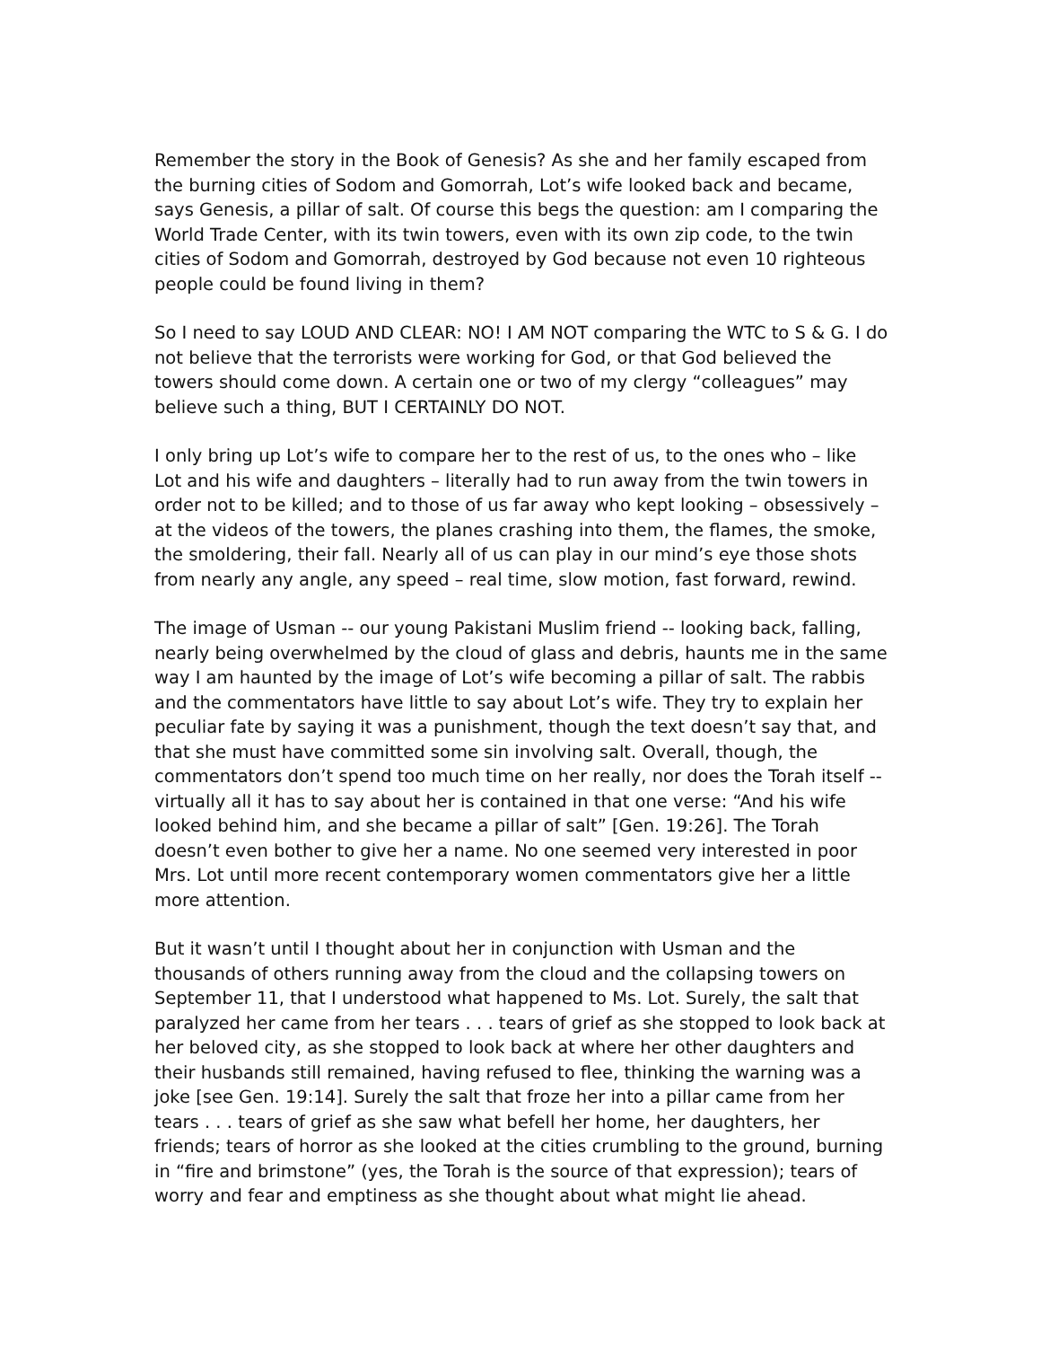Remember the story in the Book of Genesis? As she and her family escaped from the burning cities of Sodom and Gomorrah, Lot’s wife looked back and became, says Genesis, a pillar of salt. Of course this begs the question: am I comparing the World Trade Center, with its twin towers, even with its own zip code, to the twin cities of Sodom and Gomorrah, destroyed by God because not even 10 righteous people could be found living in them?
So I need to say LOUD AND CLEAR: NO! I AM NOT comparing the WTC to S & G. I do not believe that the terrorists were working for God, or that God believed the towers should come down. A certain one or two of my clergy “colleagues” may believe such a thing, BUT I CERTAINLY DO NOT.
I only bring up Lot’s wife to compare her to the rest of us, to the ones who – like Lot and his wife and daughters – literally had to run away from the twin towers in order not to be killed; and to those of us far away who kept looking – obsessively – at the videos of the towers, the planes crashing into them, the flames, the smoke, the smoldering, their fall. Nearly all of us can play in our mind’s eye those shots from nearly any angle, any speed – real time, slow motion, fast forward, rewind.
The image of Usman -- our young Pakistani Muslim friend -- looking back, falling, nearly being overwhelmed by the cloud of glass and debris, haunts me in the same way I am haunted by the image of Lot’s wife becoming a pillar of salt. The rabbis and the commentators have little to say about Lot’s wife. They try to explain her peculiar fate by saying it was a punishment, though the text doesn’t say that, and that she must have committed some sin involving salt. Overall, though, the commentators don’t spend too much time on her really, nor does the Torah itself -- virtually all it has to say about her is contained in that one verse: “And his wife looked behind him, and she became a pillar of salt” [Gen. 19:26]. The Torah doesn’t even bother to give her a name. No one seemed very interested in poor Mrs. Lot until more recent contemporary women commentators give her a little more attention.
But it wasn’t until I thought about her in conjunction with Usman and the thousands of others running away from the cloud and the collapsing towers on September 11, that I understood what happened to Ms. Lot. Surely, the salt that paralyzed her came from her tears . . . tears of grief as she stopped to look back at her beloved city, as she stopped to look back at where her other daughters and their husbands still remained, having refused to flee, thinking the warning was a joke [see Gen. 19:14]. Surely the salt that froze her into a pillar came from her tears . . . tears of grief as she saw what befell her home, her daughters, her friends; tears of horror as she looked at the cities crumbling to the ground, burning in “fire and brimstone” (yes, the Torah is the source of that expression); tears of worry and fear and emptiness as she thought about what might lie ahead.